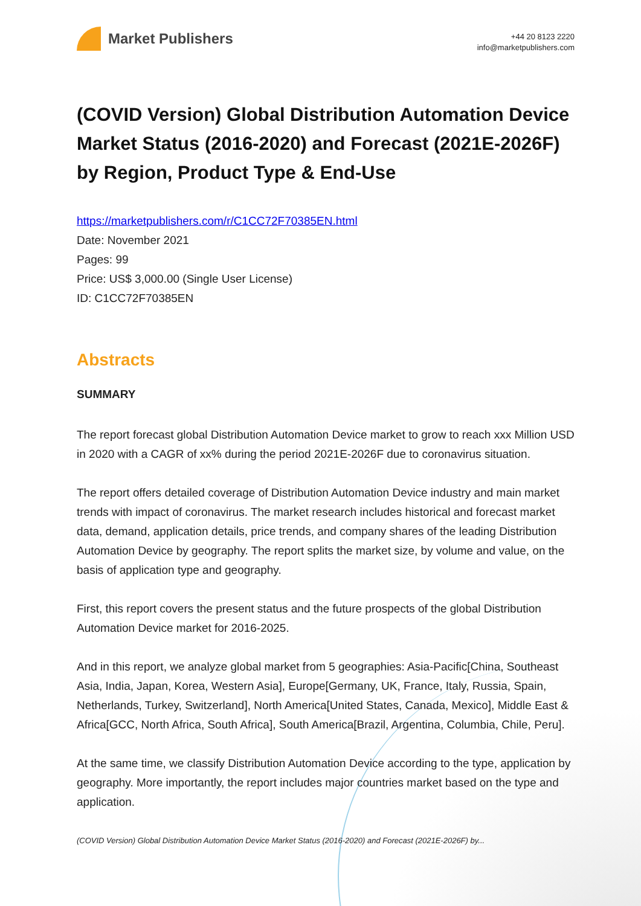Market Publishers
+44 20 8123 2220
info@marketpublishers.com
(COVID Version) Global Distribution Automation Device Market Status (2016-2020) and Forecast (2021E-2026F) by Region, Product Type & End-Use
https://marketpublishers.com/r/C1CC72F70385EN.html
Date: November 2021
Pages: 99
Price: US$ 3,000.00 (Single User License)
ID: C1CC72F70385EN
Abstracts
SUMMARY
The report forecast global Distribution Automation Device market to grow to reach xxx Million USD in 2020 with a CAGR of xx% during the period 2021E-2026F due to coronavirus situation.
The report offers detailed coverage of Distribution Automation Device industry and main market trends with impact of coronavirus. The market research includes historical and forecast market data, demand, application details, price trends, and company shares of the leading Distribution Automation Device by geography. The report splits the market size, by volume and value, on the basis of application type and geography.
First, this report covers the present status and the future prospects of the global Distribution Automation Device market for 2016-2025.
And in this report, we analyze global market from 5 geographies: Asia-Pacific[China, Southeast Asia, India, Japan, Korea, Western Asia], Europe[Germany, UK, France, Italy, Russia, Spain, Netherlands, Turkey, Switzerland], North America[United States, Canada, Mexico], Middle East & Africa[GCC, North Africa, South Africa], South America[Brazil, Argentina, Columbia, Chile, Peru].
At the same time, we classify Distribution Automation Device according to the type, application by geography. More importantly, the report includes major countries market based on the type and application.
(COVID Version) Global Distribution Automation Device Market Status (2016-2020) and Forecast (2021E-2026F) by...